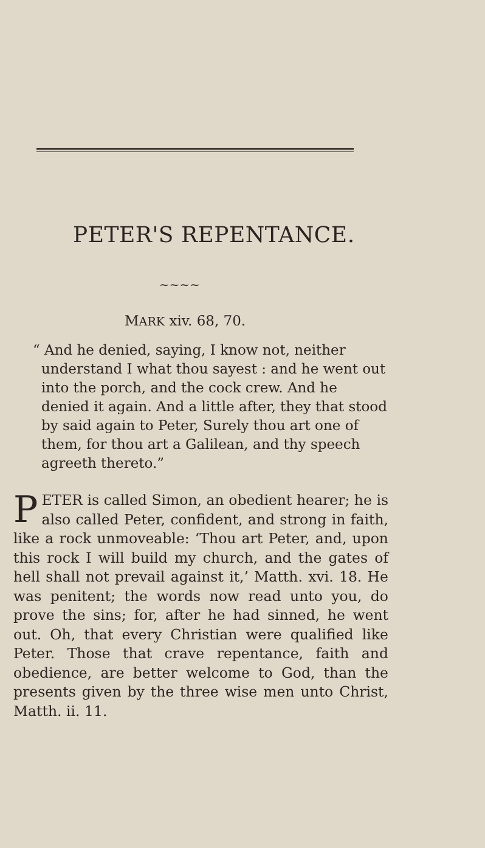PETER'S REPENTANCE.
~~~~
MARK xiv. 68, 70.
“ And he denied, saying, I know not, neither understand I what thou sayest : and he went out into the porch, and the cock crew. And he denied it again. And a little after, they that stood by said again to Peter, Surely thou art one of them, for thou art a Galilean, and thy speech agreeth thereto.”
PETER is called Simon, an obedient hearer; he is also called Peter, confident, and strong in faith, like a rock unmoveable: ‘Thou art Peter, and, upon this rock I will build my church, and the gates of hell shall not prevail against it,’ Matth. xvi. 18. He was penitent; the words now read unto you, do prove the sins; for, after he had sinned, he went out. Oh, that every Christian were qualified like Peter. Those that crave repentance, faith and obedience, are better welcome to God, than the presents given by the three wise men unto Christ, Matth. ii. 11.